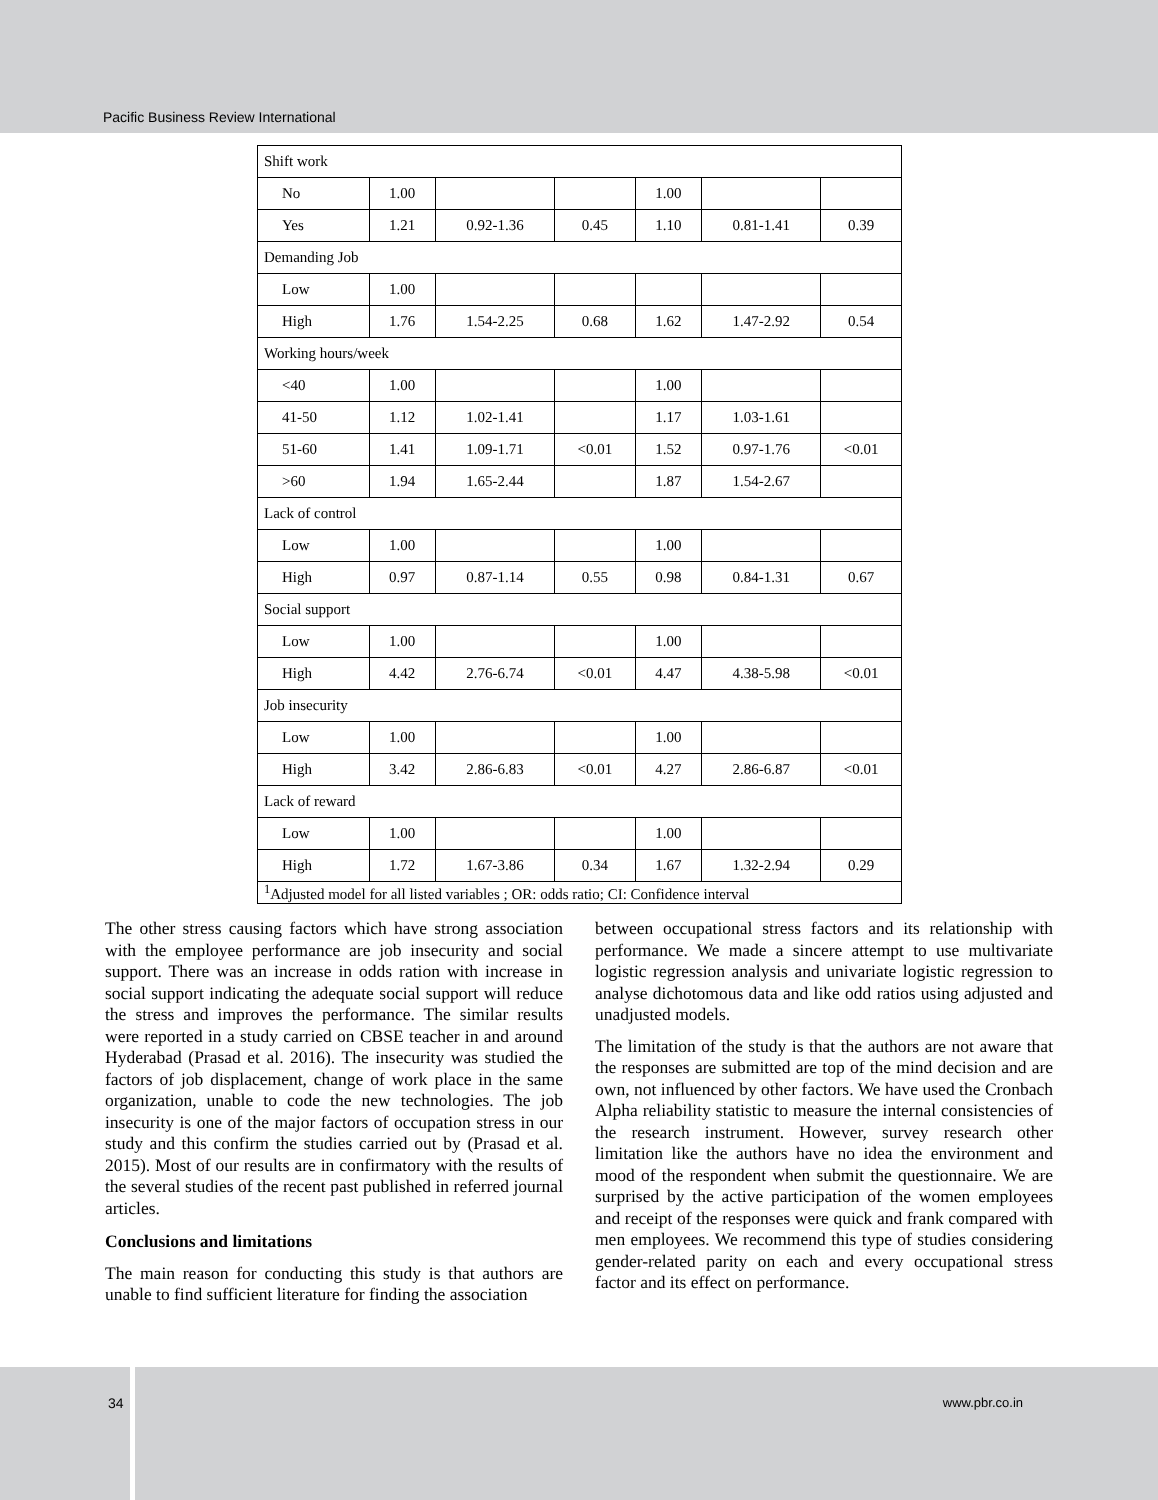Pacific Business Review International
| Shift work | | | | | | |
| No | 1.00 | | | 1.00 | | |
| Yes | 1.21 | 0.92-1.36 | 0.45 | 1.10 | 0.81-1.41 | 0.39 |
| Demanding Job | | | | | | |
| Low | 1.00 | | | | | |
| High | 1.76 | 1.54-2.25 | 0.68 | 1.62 | 1.47-2.92 | 0.54 |
| Working hours/week | | | | | | |
| <40 | 1.00 | | | 1.00 | | |
| 41-50 | 1.12 | 1.02-1.41 | | 1.17 | 1.03-1.61 | |
| 51-60 | 1.41 | 1.09-1.71 | <0.01 | 1.52 | 0.97-1.76 | <0.01 |
| >60 | 1.94 | 1.65-2.44 | | 1.87 | 1.54-2.67 | |
| Lack of control | | | | | | |
| Low | 1.00 | | | 1.00 | | |
| High | 0.97 | 0.87-1.14 | 0.55 | 0.98 | 0.84-1.31 | 0.67 |
| Social support | | | | | | |
| Low | 1.00 | | | 1.00 | | |
| High | 4.42 | 2.76-6.74 | <0.01 | 4.47 | 4.38-5.98 | <0.01 |
| Job insecurity | | | | | | |
| Low | 1.00 | | | 1.00 | | |
| High | 3.42 | 2.86-6.83 | <0.01 | 4.27 | 2.86-6.87 | <0.01 |
| Lack of reward | | | | | | |
| Low | 1.00 | | | 1.00 | | |
| High | 1.72 | 1.67-3.86 | 0.34 | 1.67 | 1.32-2.94 | 0.29 |
| <sup>1</sup> Adjusted model for all listed variables ; OR: odds ratio; CI: Confidence interval | | | | | | |
The other stress causing factors which have strong association with the employee performance are job insecurity and social support. There was an increase in odds ration with increase in social support indicating the adequate social support will reduce the stress and improves the performance. The similar results were reported in a study carried on CBSE teacher in and around Hyderabad (Prasad et al. 2016). The insecurity was studied the factors of job displacement, change of work place in the same organization, unable to code the new technologies. The job insecurity is one of the major factors of occupation stress in our study and this confirm the studies carried out by (Prasad et al. 2015). Most of our results are in confirmatory with the results of the several studies of the recent past published in referred journal articles.
Conclusions and limitations
The main reason for conducting this study is that authors are unable to find sufficient literature for finding the association
between occupational stress factors and its relationship with performance. We made a sincere attempt to use multivariate logistic regression analysis and univariate logistic regression to analyse dichotomous data and like odd ratios using adjusted and unadjusted models.
The limitation of the study is that the authors are not aware that the responses are submitted are top of the mind decision and are own, not influenced by other factors. We have used the Cronbach Alpha reliability statistic to measure the internal consistencies of the research instrument. However, survey research other limitation like the authors have no idea the environment and mood of the respondent when submit the questionnaire. We are surprised by the active participation of the women employees and receipt of the responses were quick and frank compared with men employees. We recommend this type of studies considering gender-related parity on each and every occupational stress factor and its effect on performance.
34 www.pbr.co.in